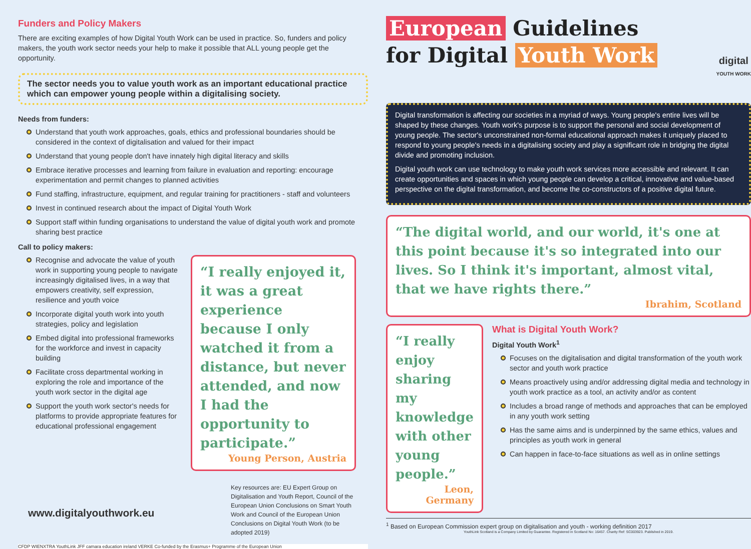Funders and Policy Makers
There are exciting examples of how Digital Youth Work can be used in practice. So, funders and policy makers, the youth work sector needs your help to make it possible that ALL young people get the opportunity.
The sector needs you to value youth work as an important educational practice which can empower young people within a digitalising society.
Needs from funders:
Understand that youth work approaches, goals, ethics and professional boundaries should be considered in the context of digitalisation and valued for their impact
Understand that young people don't have innately high digital literacy and skills
Embrace iterative processes and learning from failure in evaluation and reporting: encourage experimentation and permit changes to planned activities
Fund staffing, infrastructure, equipment, and regular training for practitioners - staff and volunteers
Invest in continued research about the impact of Digital Youth Work
Support staff within funding organisations to understand the value of digital youth work and promote sharing best practice
Call to policy makers:
Recognise and advocate the value of youth work in supporting young people to navigate increasingly digitalised lives, in a way that empowers creativity, self expression, resilience and youth voice
Incorporate digital youth work into youth strategies, policy and legislation
Embed digital into professional frameworks for the workforce and invest in capacity building
Facilitate cross departmental working in exploring the role and importance of the youth work sector in the digital age
Support the youth work sector's needs for platforms to provide appropriate features for educational professional engagement
“I really enjoyed it, it was a great experience because I only watched it from a distance, but never attended, and now I had the opportunity to participate.”
Young Person, Austria
Key resources are: EU Expert Group on Digitalisation and Youth Report, Council of the European Union Conclusions on Smart Youth Work and Council of the European Union Conclusions on Digital Youth Work (to be adopted 2019)
www.digitalyouthwork.eu
CFDP WIENXTRA YouthLink JFF camara education ireland VERKE Co-funded by the Erasmus+ Programme of the European Union
European Guidelines
for Digital Youth Work
digital
YOUTH WORK
Digital transformation is affecting our societies in a myriad of ways. Young people's entire lives will be shaped by these changes. Youth work's purpose is to support the personal and social development of young people. The sector's unconstrained non-formal educational approach makes it uniquely placed to respond to young people's needs in a digitalising society and play a significant role in bridging the digital divide and promoting inclusion.
Digital youth work can use technology to make youth work services more accessible and relevant. It can create opportunities and spaces in which young people can develop a critical, innovative and value-based perspective on the digital transformation, and become the co-constructors of a positive digital future.
“The digital world, and our world, it's one at this point because it's so integrated into our lives. So I think it's important, almost vital, that we have rights there.”
Ibrahim, Scotland
“I really enjoy sharing my knowledge with other young people.”
Leon, Germany
What is Digital Youth Work?
Digital Youth Work<sup>1</sup>
Focuses on the digitalisation and digital transformation of the youth work sector and youth work practice
Means proactively using and/or addressing digital media and technology in youth work practice as a tool, an activity and/or as content
Includes a broad range of methods and approaches that can be employed in any youth work setting
Has the same aims and is underpinned by the same ethics, values and principles as youth work in general
Can happen in face-to-face situations as well as in online settings
<sup>1</sup> Based on European Commission expert group on digitalisation and youth - working definition 2017
YouthLink Scotland is a Company Limited by Guarantee. Registered in Scotland No: 16457. Charity Ref: SC003923. Published in 2019.